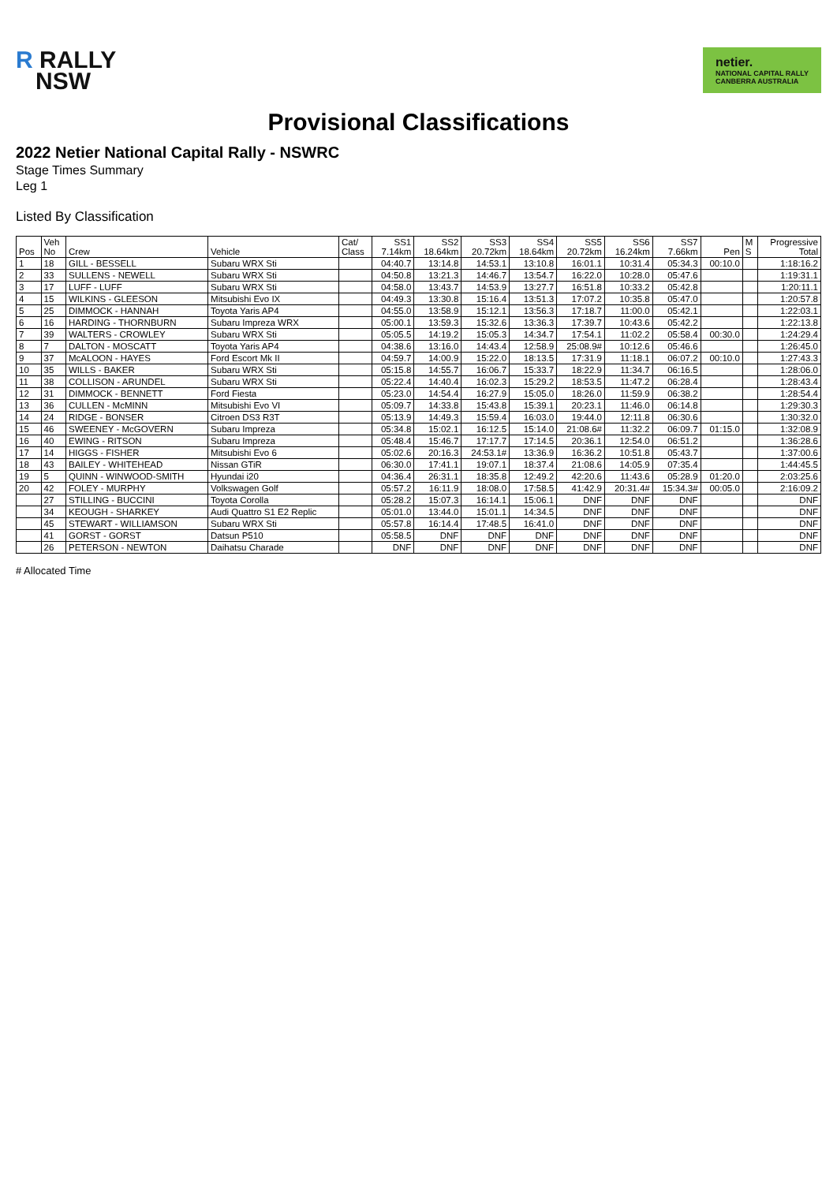R RALLY
NSW
netier.
NATIONAL CAPITAL RALLY
CANBERRA AUSTRALIA
Provisional Classifications
2022 Netier National Capital Rally - NSWRC
Stage Times Summary
Leg 1
Listed By Classification
| Pos | Veh No | Crew | Vehicle | Cat/ Class | SS1 7.14km | SS2 18.64km | SS3 20.72km | SS4 18.64km | SS5 20.72km | SS6 16.24km | SS7 7.66km | Pen | M S | Progressive Total |
| --- | --- | --- | --- | --- | --- | --- | --- | --- | --- | --- | --- | --- | --- | --- |
| 1 | 18 | GILL - BESSELL | Subaru WRX Sti | | 04:40.7 | 13:14.8 | 14:53.1 | 13:10.8 | 16:01.1 | 10:31.4 | 05:34.3 | 00:10.0 | | 1:18:16.2 |
| 2 | 33 | SULLENS - NEWELL | Subaru WRX Sti | | 04:50.8 | 13:21.3 | 14:46.7 | 13:54.7 | 16:22.0 | 10:28.0 | 05:47.6 | | | 1:19:31.1 |
| 3 | 17 | LUFF - LUFF | Subaru WRX Sti | | 04:58.0 | 13:43.7 | 14:53.9 | 13:27.7 | 16:51.8 | 10:33.2 | 05:42.8 | | | 1:20:11.1 |
| 4 | 15 | WILKINS - GLEESON | Mitsubishi Evo IX | | 04:49.3 | 13:30.8 | 15:16.4 | 13:51.3 | 17:07.2 | 10:35.8 | 05:47.0 | | | 1:20:57.8 |
| 5 | 25 | DIMMOCK - HANNAH | Toyota Yaris AP4 | | 04:55.0 | 13:58.9 | 15:12.1 | 13:56.3 | 17:18.7 | 11:00.0 | 05:42.1 | | | 1:22:03.1 |
| 6 | 16 | HARDING - THORNBURN | Subaru Impreza WRX | | 05:00.1 | 13:59.3 | 15:32.6 | 13:36.3 | 17:39.7 | 10:43.6 | 05:42.2 | | | 1:22:13.8 |
| 7 | 39 | WALTERS - CROWLEY | Subaru WRX Sti | | 05:05.5 | 14:19.2 | 15:05.3 | 14:34.7 | 17:54.1 | 11:02.2 | 05:58.4 | 00:30.0 | | 1:24:29.4 |
| 8 | 7 | DALTON - MOSCATT | Toyota Yaris AP4 | | 04:38.6 | 13:16.0 | 14:43.4 | 12:58.9 | 25:08.9# | 10:12.6 | 05:46.6 | | | 1:26:45.0 |
| 9 | 37 | McALOON - HAYES | Ford Escort Mk II | | 04:59.7 | 14:00.9 | 15:22.0 | 18:13.5 | 17:31.9 | 11:18.1 | 06:07.2 | 00:10.0 | | 1:27:43.3 |
| 10 | 35 | WILLS - BAKER | Subaru WRX Sti | | 05:15.8 | 14:55.7 | 16:06.7 | 15:33.7 | 18:22.9 | 11:34.7 | 06:16.5 | | | 1:28:06.0 |
| 11 | 38 | COLLISON - ARUNDEL | Subaru WRX Sti | | 05:22.4 | 14:40.4 | 16:02.3 | 15:29.2 | 18:53.5 | 11:47.2 | 06:28.4 | | | 1:28:43.4 |
| 12 | 31 | DIMMOCK - BENNETT | Ford Fiesta | | 05:23.0 | 14:54.4 | 16:27.9 | 15:05.0 | 18:26.0 | 11:59.9 | 06:38.2 | | | 1:28:54.4 |
| 13 | 36 | CULLEN - McMINN | Mitsubishi Evo VI | | 05:09.7 | 14:33.8 | 15:43.8 | 15:39.1 | 20:23.1 | 11:46.0 | 06:14.8 | | | 1:29:30.3 |
| 14 | 24 | RIDGE - BONSER | Citroen DS3 R3T | | 05:13.9 | 14:49.3 | 15:59.4 | 16:03.0 | 19:44.0 | 12:11.8 | 06:30.6 | | | 1:30:32.0 |
| 15 | 46 | SWEENEY - McGOVERN | Subaru Impreza | | 05:34.8 | 15:02.1 | 16:12.5 | 15:14.0 | 21:08.6# | 11:32.2 | 06:09.7 | 01:15.0 | | 1:32:08.9 |
| 16 | 40 | EWING - RITSON | Subaru Impreza | | 05:48.4 | 15:46.7 | 17:17.7 | 17:14.5 | 20:36.1 | 12:54.0 | 06:51.2 | | | 1:36:28.6 |
| 17 | 14 | HIGGS - FISHER | Mitsubishi Evo 6 | | 05:02.6 | 20:16.3 | 24:53.1# | 13:36.9 | 16:36.2 | 10:51.8 | 05:43.7 | | | 1:37:00.6 |
| 18 | 43 | BAILEY - WHITEHEAD | Nissan GTiR | | 06:30.0 | 17:41.1 | 19:07.1 | 18:37.4 | 21:08.6 | 14:05.9 | 07:35.4 | | | 1:44:45.5 |
| 19 | 5 | QUINN - WINWOOD-SMITH | Hyundai i20 | | 04:36.4 | 26:31.1 | 18:35.8 | 12:49.2 | 42:20.6 | 11:43.6 | 05:28.9 | 01:20.0 | | 2:03:25.6 |
| 20 | 42 | FOLEY - MURPHY | Volkswagen Golf | | 05:57.2 | 16:11.9 | 18:08.0 | 17:58.5 | 41:42.9 | 20:31.4# | 15:34.3# | 00:05.0 | | 2:16:09.2 |
| | 27 | STILLING - BUCCINI | Toyota Corolla | | 05:28.2 | 15:07.3 | 16:14.1 | 15:06.1 | DNF | DNF | DNF | | | DNF |
| | 34 | KEOUGH - SHARKEY | Audi Quattro S1 E2 Replic | | 05:01.0 | 13:44.0 | 15:01.1 | 14:34.5 | DNF | DNF | DNF | | | DNF |
| | 45 | STEWART - WILLIAMSON | Subaru WRX Sti | | 05:57.8 | 16:14.4 | 17:48.5 | 16:41.0 | DNF | DNF | DNF | | | DNF |
| | 41 | GORST - GORST | Datsun P510 | | 05:58.5 | DNF | DNF | DNF | DNF | DNF | DNF | | | DNF |
| | 26 | PETERSON - NEWTON | Daihatsu Charade | | DNF | DNF | DNF | DNF | DNF | DNF | DNF | | | DNF |
# Allocated Time